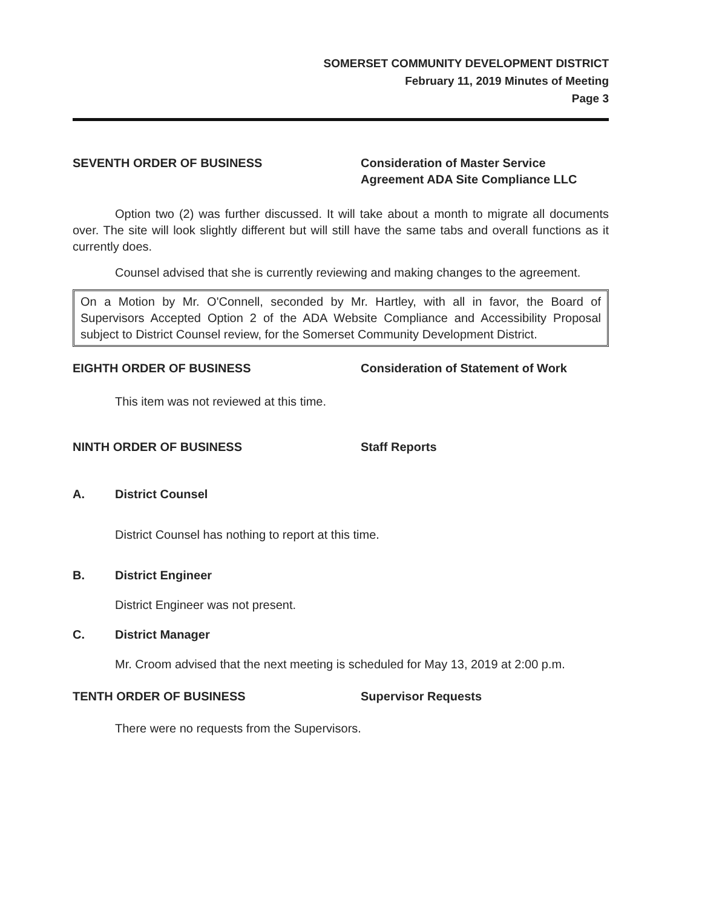SOMERSET COMMUNITY DEVELOPMENT DISTRICT
February 11, 2019 Minutes of Meeting
Page 3
SEVENTH ORDER OF BUSINESS Consideration of Master Service
Agreement ADA Site Compliance LLC
Option two (2) was further discussed. It will take about a month to migrate all documents over. The site will look slightly different but will still have the same tabs and overall functions as it currently does.
Counsel advised that she is currently reviewing and making changes to the agreement.
On a Motion by Mr. O'Connell, seconded by Mr. Hartley, with all in favor, the Board of Supervisors Accepted Option 2 of the ADA Website Compliance and Accessibility Proposal subject to District Counsel review, for the Somerset Community Development District.
EIGHTH ORDER OF BUSINESS Consideration of Statement of Work
This item was not reviewed at this time.
NINTH ORDER OF BUSINESS Staff Reports
A. District Counsel
District Counsel has nothing to report at this time.
B. District Engineer
District Engineer was not present.
C. District Manager
Mr. Croom advised that the next meeting is scheduled for May 13, 2019 at 2:00 p.m.
TENTH ORDER OF BUSINESS Supervisor Requests
There were no requests from the Supervisors.